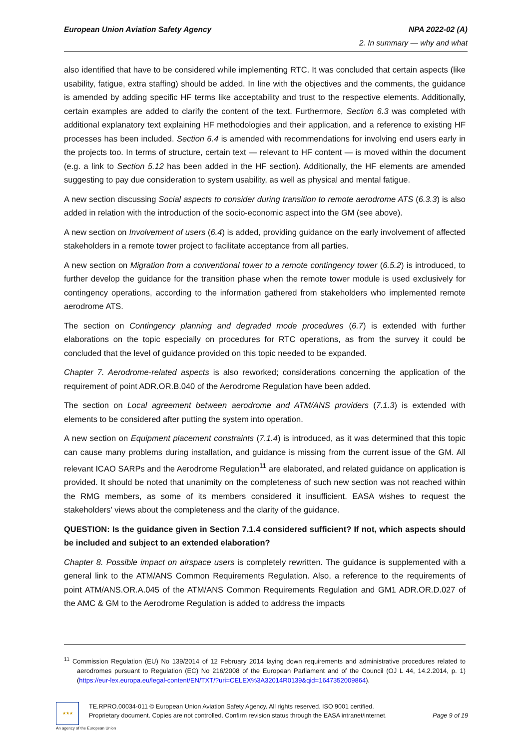European Union Aviation Safety Agency NPA 2022-02 (A)
2. In summary — why and what
also identified that have to be considered while implementing RTC. It was concluded that certain aspects (like usability, fatigue, extra staffing) should be added. In line with the objectives and the comments, the guidance is amended by adding specific HF terms like acceptability and trust to the respective elements. Additionally, certain examples are added to clarify the content of the text. Furthermore, Section 6.3 was completed with additional explanatory text explaining HF methodologies and their application, and a reference to existing HF processes has been included. Section 6.4 is amended with recommendations for involving end users early in the projects too. In terms of structure, certain text — relevant to HF content — is moved within the document (e.g. a link to Section 5.12 has been added in the HF section). Additionally, the HF elements are amended suggesting to pay due consideration to system usability, as well as physical and mental fatigue.
A new section discussing Social aspects to consider during transition to remote aerodrome ATS (6.3.3) is also added in relation with the introduction of the socio-economic aspect into the GM (see above).
A new section on Involvement of users (6.4) is added, providing guidance on the early involvement of affected stakeholders in a remote tower project to facilitate acceptance from all parties.
A new section on Migration from a conventional tower to a remote contingency tower (6.5.2) is introduced, to further develop the guidance for the transition phase when the remote tower module is used exclusively for contingency operations, according to the information gathered from stakeholders who implemented remote aerodrome ATS.
The section on Contingency planning and degraded mode procedures (6.7) is extended with further elaborations on the topic especially on procedures for RTC operations, as from the survey it could be concluded that the level of guidance provided on this topic needed to be expanded.
Chapter 7. Aerodrome-related aspects is also reworked; considerations concerning the application of the requirement of point ADR.OR.B.040 of the Aerodrome Regulation have been added.
The section on Local agreement between aerodrome and ATM/ANS providers (7.1.3) is extended with elements to be considered after putting the system into operation.
A new section on Equipment placement constraints (7.1.4) is introduced, as it was determined that this topic can cause many problems during installation, and guidance is missing from the current issue of the GM. All relevant ICAO SARPs and the Aerodrome Regulation<sup>11</sup> are elaborated, and related guidance on application is provided. It should be noted that unanimity on the completeness of such new section was not reached within the RMG members, as some of its members considered it insufficient. EASA wishes to request the stakeholders’ views about the completeness and the clarity of the guidance.
QUESTION: Is the guidance given in Section 7.1.4 considered sufficient? If not, which aspects should be included and subject to an extended elaboration?
Chapter 8. Possible impact on airspace users is completely rewritten. The guidance is supplemented with a general link to the ATM/ANS Common Requirements Regulation. Also, a reference to the requirements of point ATM/ANS.OR.A.045 of the ATM/ANS Common Requirements Regulation and GM1 ADR.OR.D.027 of the AMC & GM to the Aerodrome Regulation is added to address the impacts
<sup>11</sup> Commission Regulation (EU) No 139/2014 of 12 February 2014 laying down requirements and administrative procedures related to aerodromes pursuant to Regulation (EC) No 216/2008 of the European Parliament and of the Council (OJ L 44, 14.2.2014, p. 1) (https://eur-lex.europa.eu/legal-content/EN/TXT/?uri=CELEX%3A32014R0139&qid=1647352009864).
★★★
TE.RPRO.00034-011 © European Union Aviation Safety Agency. All rights reserved. ISO 9001 certified.
Proprietary document. Copies are not controlled. Confirm revision status through the EASA intranet/internet. Page 9 of 19
An agency of the European Union